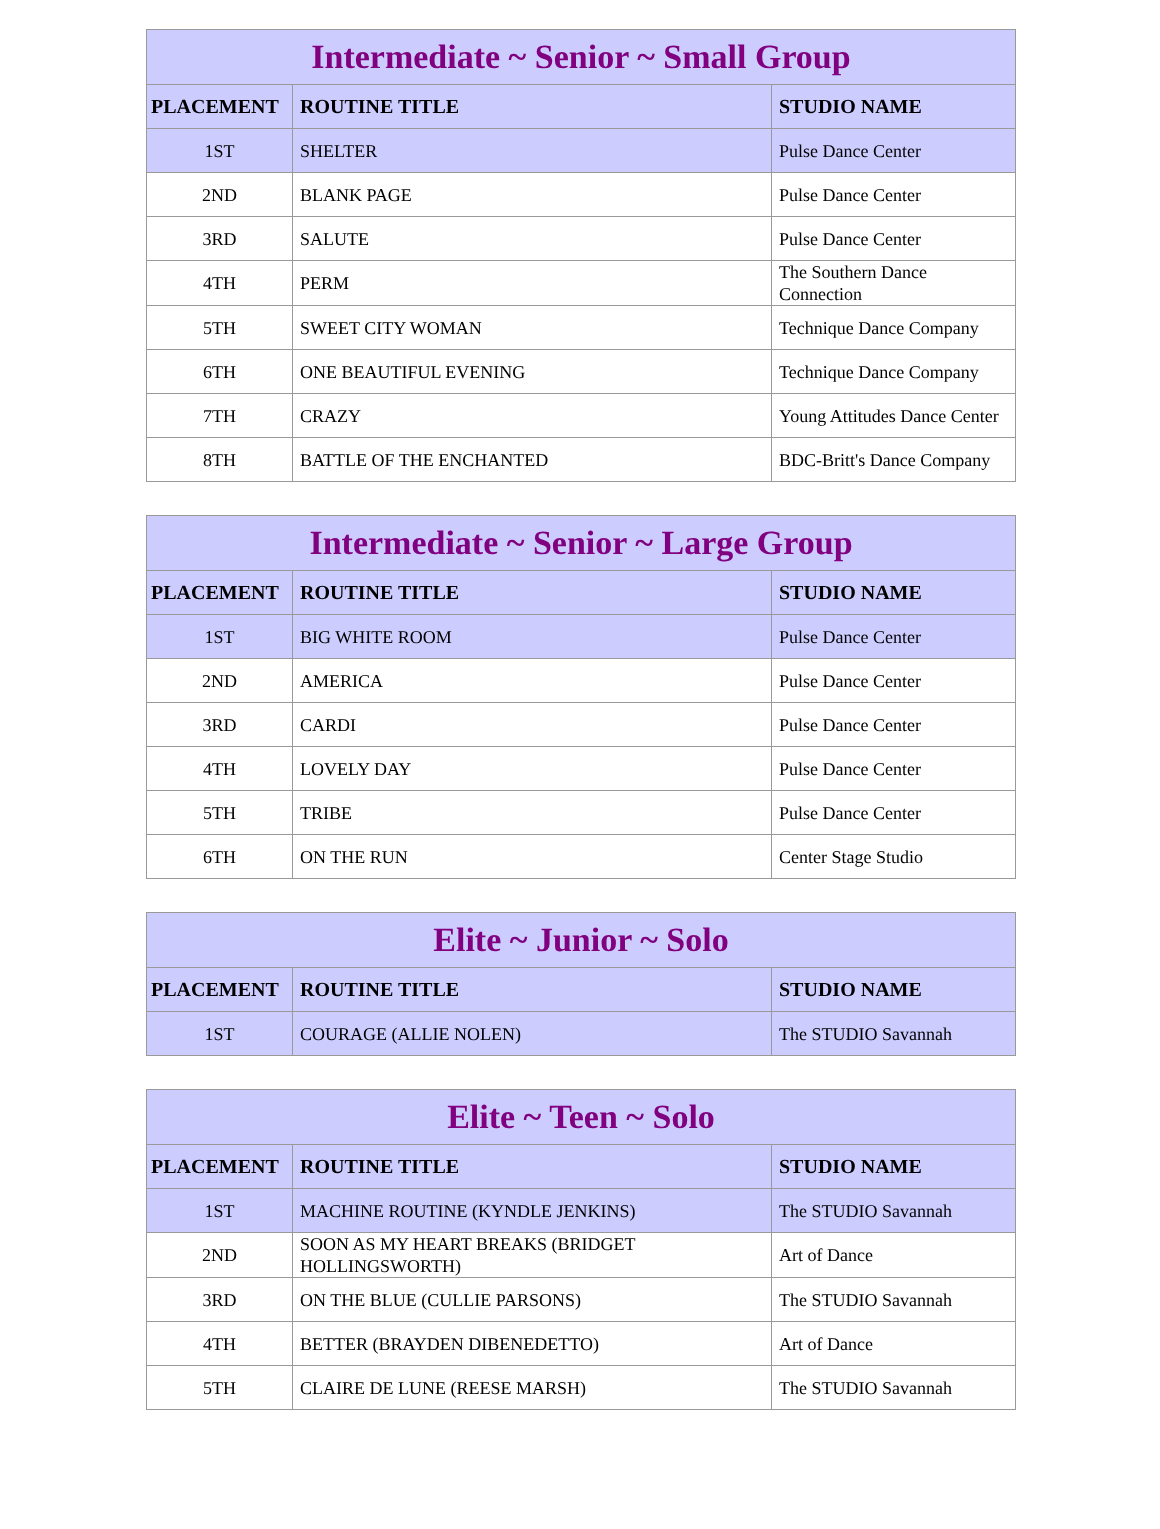| Intermediate ~ Senior ~ Small Group | | |
| --- | --- | --- |
| PLACEMENT | ROUTINE TITLE | STUDIO NAME |
| 1ST | SHELTER | Pulse Dance Center |
| 2ND | BLANK PAGE | Pulse Dance Center |
| 3RD | SALUTE | Pulse Dance Center |
| 4TH | PERM | The Southern Dance Connection |
| 5TH | SWEET CITY WOMAN | Technique Dance Company |
| 6TH | ONE BEAUTIFUL EVENING | Technique Dance Company |
| 7TH | CRAZY | Young Attitudes Dance Center |
| 8TH | BATTLE OF THE ENCHANTED | BDC-Britt's Dance Company |
| Intermediate ~ Senior ~ Large Group | | |
| --- | --- | --- |
| PLACEMENT | ROUTINE TITLE | STUDIO NAME |
| 1ST | BIG WHITE ROOM | Pulse Dance Center |
| 2ND | AMERICA | Pulse Dance Center |
| 3RD | CARDI | Pulse Dance Center |
| 4TH | LOVELY DAY | Pulse Dance Center |
| 5TH | TRIBE | Pulse Dance Center |
| 6TH | ON THE RUN | Center Stage Studio |
| Elite ~ Junior ~ Solo | | |
| --- | --- | --- |
| PLACEMENT | ROUTINE TITLE | STUDIO NAME |
| 1ST | COURAGE (ALLIE NOLEN) | The STUDIO Savannah |
| Elite ~ Teen ~ Solo | | |
| --- | --- | --- |
| PLACEMENT | ROUTINE TITLE | STUDIO NAME |
| 1ST | MACHINE ROUTINE (KYNDLE JENKINS) | The STUDIO Savannah |
| 2ND | SOON AS MY HEART BREAKS (BRIDGET HOLLINGSWORTH) | Art of Dance |
| 3RD | ON THE BLUE (CULLIE PARSONS) | The STUDIO Savannah |
| 4TH | BETTER (BRAYDEN DIBENEDETTO) | Art of Dance |
| 5TH | CLAIRE DE LUNE (REESE MARSH) | The STUDIO Savannah |